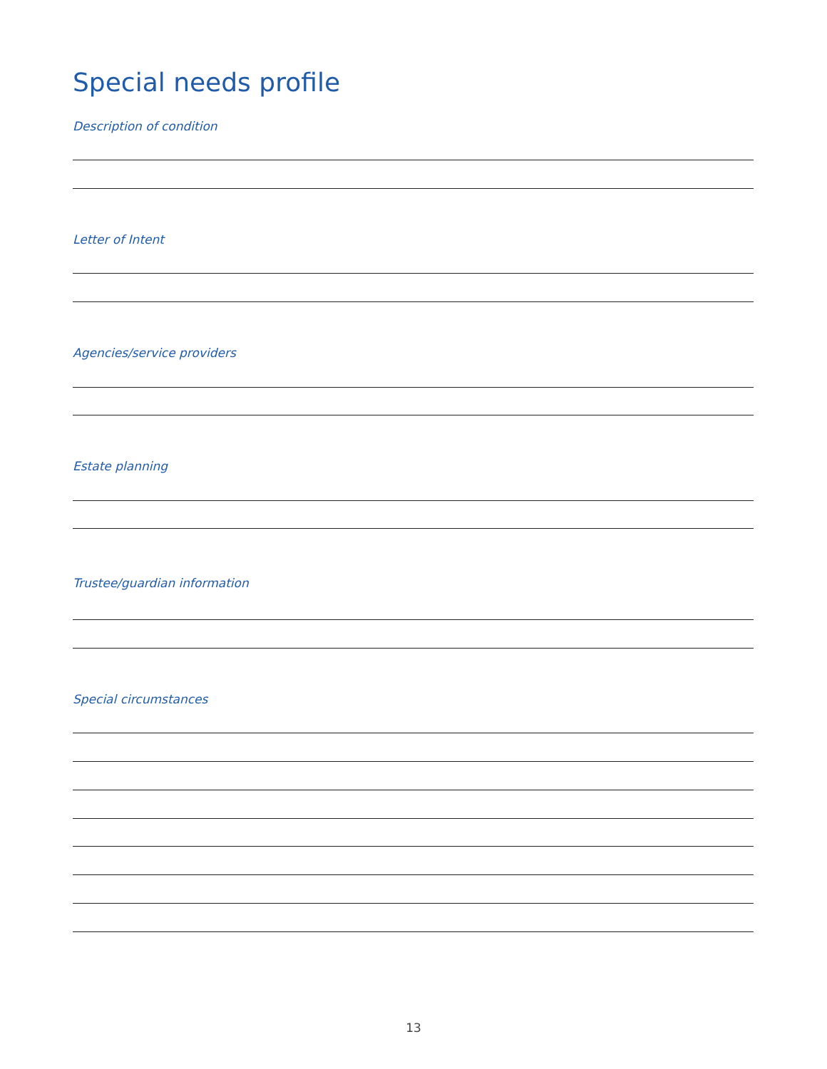Special needs profile
Description of condition
Letter of Intent
Agencies/service providers
Estate planning
Trustee/guardian information
Special circumstances
13